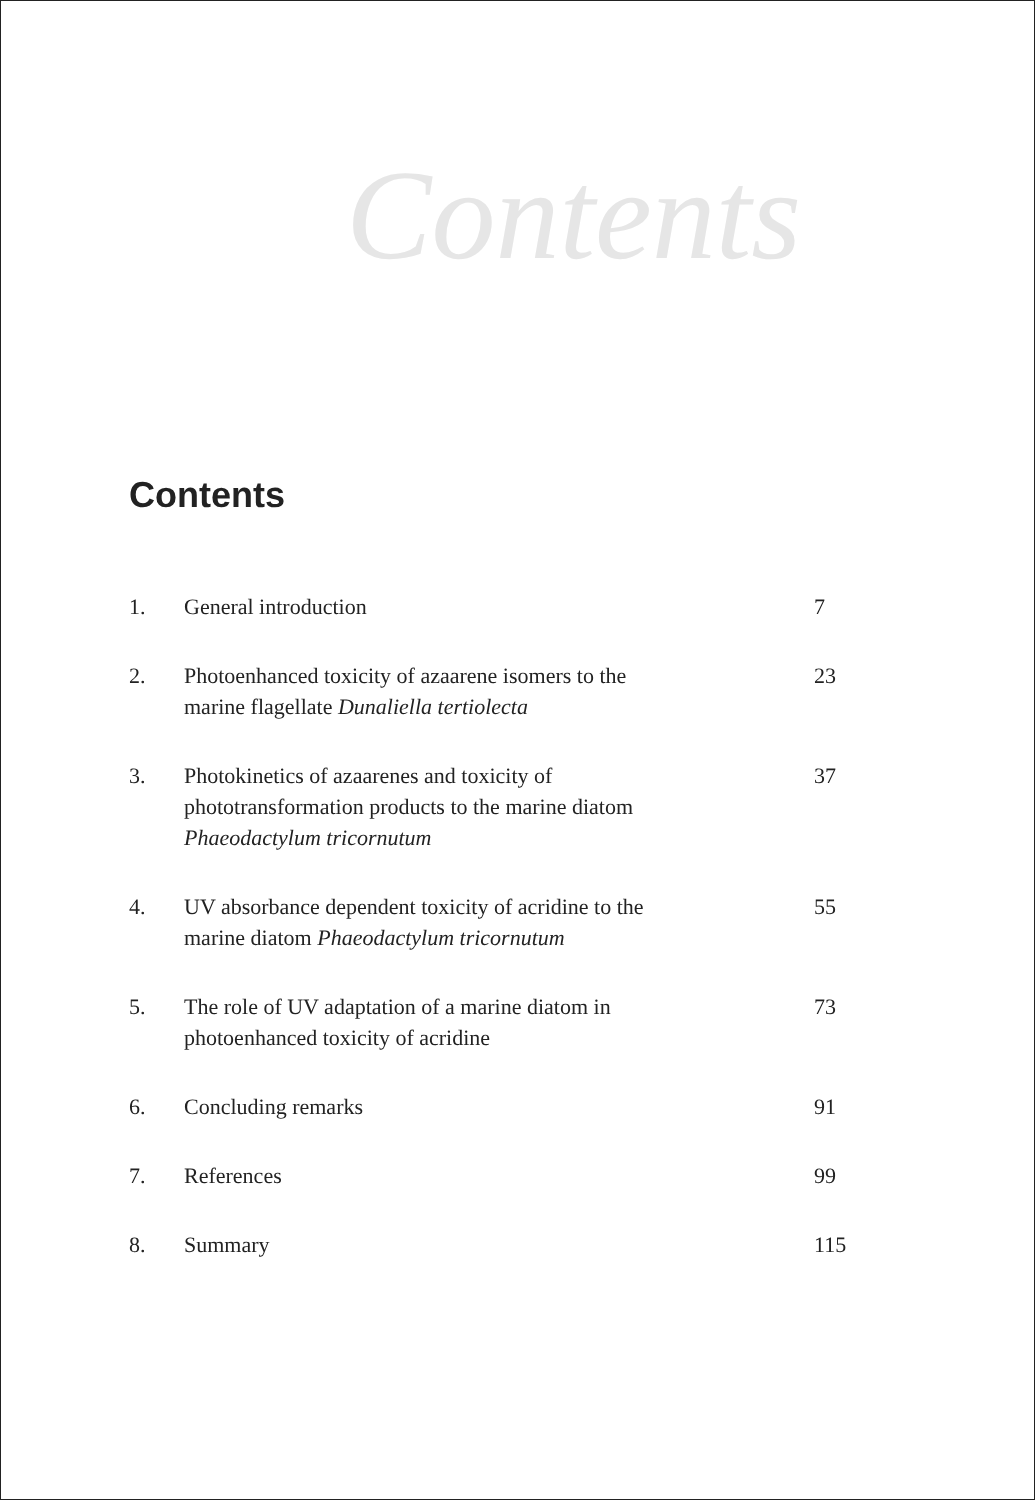Contents
Contents
| 1. | General introduction | 7 |
| 2. | Photoenhanced toxicity of azaarene isomers to the marine flagellate Dunaliella tertiolecta | 23 |
| 3. | Photokinetics of azaarenes and toxicity of phototransformation products to the marine diatom Phaeodactylum tricornutum | 37 |
| 4. | UV absorbance dependent toxicity of acridine to the marine diatom Phaeodactylum tricornutum | 55 |
| 5. | The role of UV adaptation of a marine diatom in photoenhanced toxicity of acridine | 73 |
| 6. | Concluding remarks | 91 |
| 7. | References | 99 |
| 8. | Summary | 115 |